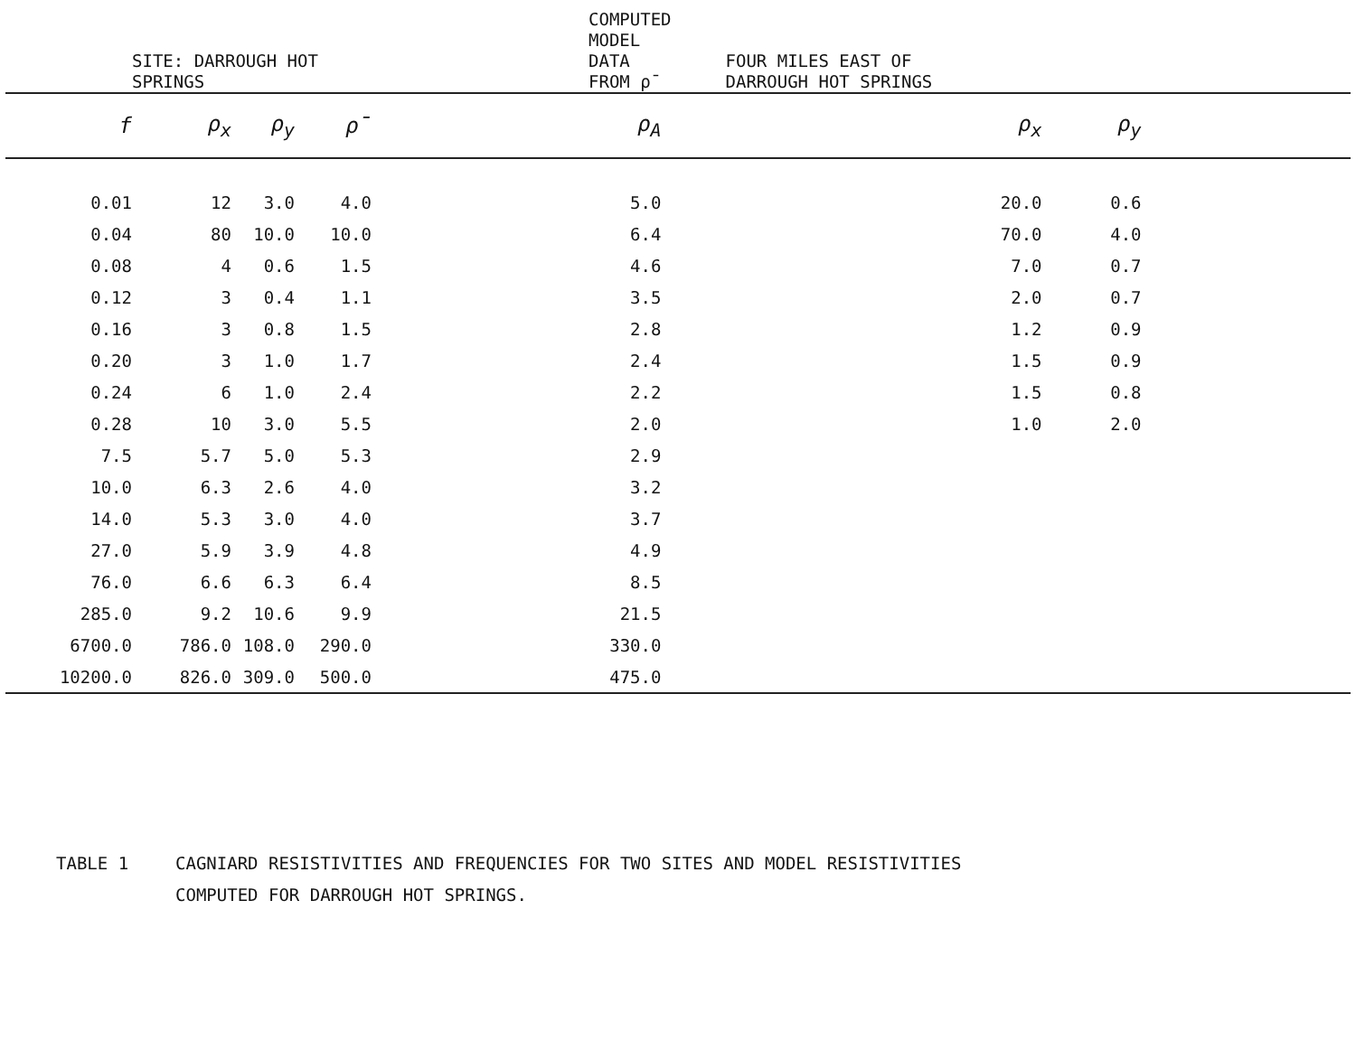| SITE: DARROUGH HOT SPRINGS | | | | | COMPUTED MODEL DATA FROM ρ̄ | | FOUR MILES EAST OF DARROUGH HOT SPRINGS | | |
| --- | --- | --- | --- | --- | --- | --- | --- | --- | --- |
| f | ρ<sub>x</sub> | ρ<sub>y</sub> | ρ̄ | | ρ<sub>A</sub> | | ρ<sub>x</sub> | ρ<sub>y</sub> | |
| 0.01 | 12 | 3.0 | 4.0 | | 5.0 | | 20.0 | 0.6 | |
| 0.04 | 80 | 10.0 | 10.0 | | 6.4 | | 70.0 | 4.0 | |
| 0.08 | 4 | 0.6 | 1.5 | | 4.6 | | 7.0 | 0.7 | |
| 0.12 | 3 | 0.4 | 1.1 | | 3.5 | | 2.0 | 0.7 | |
| 0.16 | 3 | 0.8 | 1.5 | | 2.8 | | 1.2 | 0.9 | |
| 0.20 | 3 | 1.0 | 1.7 | | 2.4 | | 1.5 | 0.9 | |
| 0.24 | 6 | 1.0 | 2.4 | | 2.2 | | 1.5 | 0.8 | |
| 0.28 | 10 | 3.0 | 5.5 | | 2.0 | | 1.0 | 2.0 | |
| 7.5 | 5.7 | 5.0 | 5.3 | | 2.9 | | | | |
| 10.0 | 6.3 | 2.6 | 4.0 | | 3.2 | | | | |
| 14.0 | 5.3 | 3.0 | 4.0 | | 3.7 | | | | |
| 27.0 | 5.9 | 3.9 | 4.8 | | 4.9 | | | | |
| 76.0 | 6.6 | 6.3 | 6.4 | | 8.5 | | | | |
| 285.0 | 9.2 | 10.6 | 9.9 | | 21.5 | | | | |
| 6700.0 | 786.0 | 108.0 | 290.0 | | 330.0 | | | | |
| 10200.0 | 826.0 | 309.0 | 500.0 | | 475.0 | | | | |
TABLE 1 CAGNIARD RESISTIVITIES AND FREQUENCIES FOR TWO SITES AND MODEL RESISTIVITIES
COMPUTED FOR DARROUGH HOT SPRINGS.